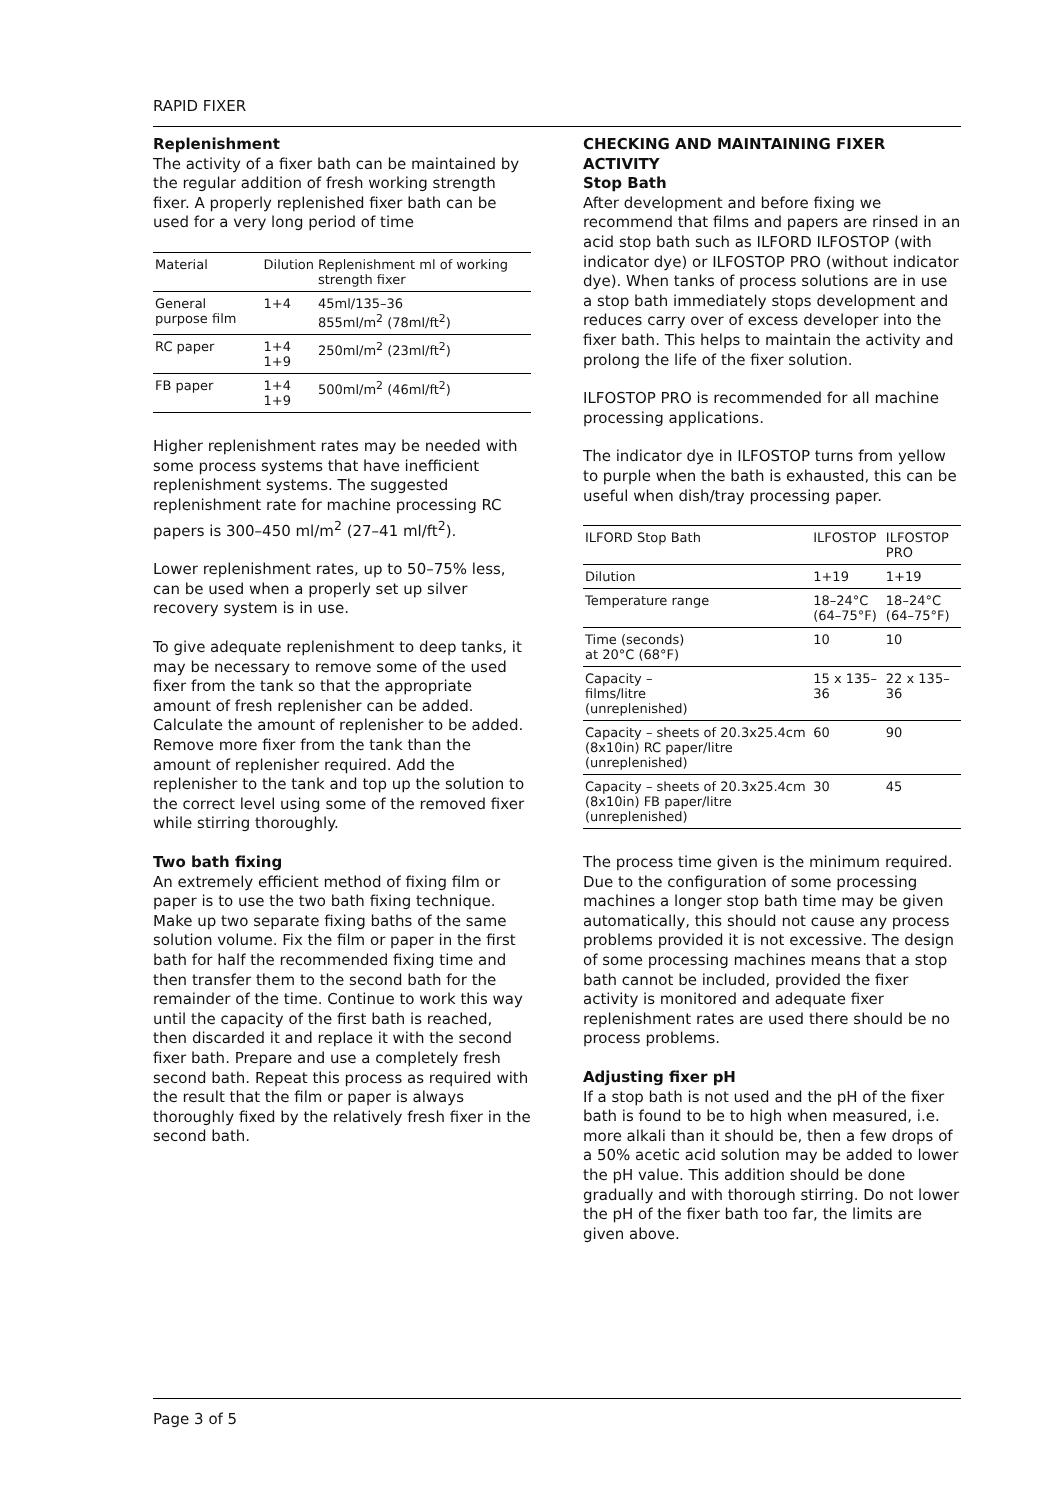RAPID FIXER
Replenishment
The activity of a fixer bath can be maintained by the regular addition of fresh working strength fixer. A properly replenished fixer bath can be used for a very long period of time
| Material | Dilution | Replenishment ml of working strength fixer |
| --- | --- | --- |
| General purpose film | 1+4 | 45ml/135–36 855ml/m<sup>2</sup> (78ml/ft<sup>2</sup>) |
| RC paper | 1+4 1+9 | 250ml/m<sup>2</sup> (23ml/ft<sup>2</sup>) |
| FB paper | 1+4 1+9 | 500ml/m<sup>2</sup> (46ml/ft<sup>2</sup>) |
Higher replenishment rates may be needed with some process systems that have inefficient replenishment systems. The suggested replenishment rate for machine processing RC papers is 300–450 ml/m<sup>2</sup> (27–41 ml/ft<sup>2</sup>).
Lower replenishment rates, up to 50–75% less, can be used when a properly set up silver recovery system is in use.
To give adequate replenishment to deep tanks, it may be necessary to remove some of the used fixer from the tank so that the appropriate amount of fresh replenisher can be added. Calculate the amount of replenisher to be added. Remove more fixer from the tank than the amount of replenisher required. Add the replenisher to the tank and top up the solution to the correct level using some of the removed fixer while stirring thoroughly.
Two bath fixing
An extremely efficient method of fixing film or paper is to use the two bath fixing technique. Make up two separate fixing baths of the same solution volume. Fix the film or paper in the first bath for half the recommended fixing time and then transfer them to the second bath for the remainder of the time. Continue to work this way until the capacity of the first bath is reached, then discarded it and replace it with the second fixer bath. Prepare and use a completely fresh second bath. Repeat this process as required with the result that the film or paper is always thoroughly fixed by the relatively fresh fixer in the second bath.
CHECKING AND MAINTAINING FIXER ACTIVITY
Stop Bath
After development and before fixing we recommend that films and papers are rinsed in an acid stop bath such as ILFORD ILFOSTOP (with indicator dye) or ILFOSTOP PRO (without indicator dye). When tanks of process solutions are in use a stop bath immediately stops development and reduces carry over of excess developer into the fixer bath. This helps to maintain the activity and prolong the life of the fixer solution.
ILFOSTOP PRO is recommended for all machine processing applications.
The indicator dye in ILFOSTOP turns from yellow to purple when the bath is exhausted, this can be useful when dish/tray processing paper.
| ILFORD Stop Bath | ILFOSTOP | ILFOSTOP PRO |
| --- | --- | --- |
| Dilution | 1+19 | 1+19 |
| Temperature range | 18–24°C (64–75°F) | 18–24°C (64–75°F) |
| Time (seconds) at 20°C (68°F) | 10 | 10 |
| Capacity – films/litre (unreplenished) | 15 x 135–36 | 22 x 135–36 |
| Capacity – sheets of 20.3x25.4cm (8x10in) RC paper/litre (unreplenished) | 60 | 90 |
| Capacity – sheets of 20.3x25.4cm (8x10in) FB paper/litre (unreplenished) | 30 | 45 |
The process time given is the minimum required. Due to the configuration of some processing machines a longer stop bath time may be given automatically, this should not cause any process problems provided it is not excessive. The design of some processing machines means that a stop bath cannot be included, provided the fixer activity is monitored and adequate fixer replenishment rates are used there should be no process problems.
Adjusting fixer pH
If a stop bath is not used and the pH of the fixer bath is found to be to high when measured, i.e. more alkali than it should be, then a few drops of a 50% acetic acid solution may be added to lower the pH value. This addition should be done gradually and with thorough stirring. Do not lower the pH of the fixer bath too far, the limits are given above.
Page 3 of 5